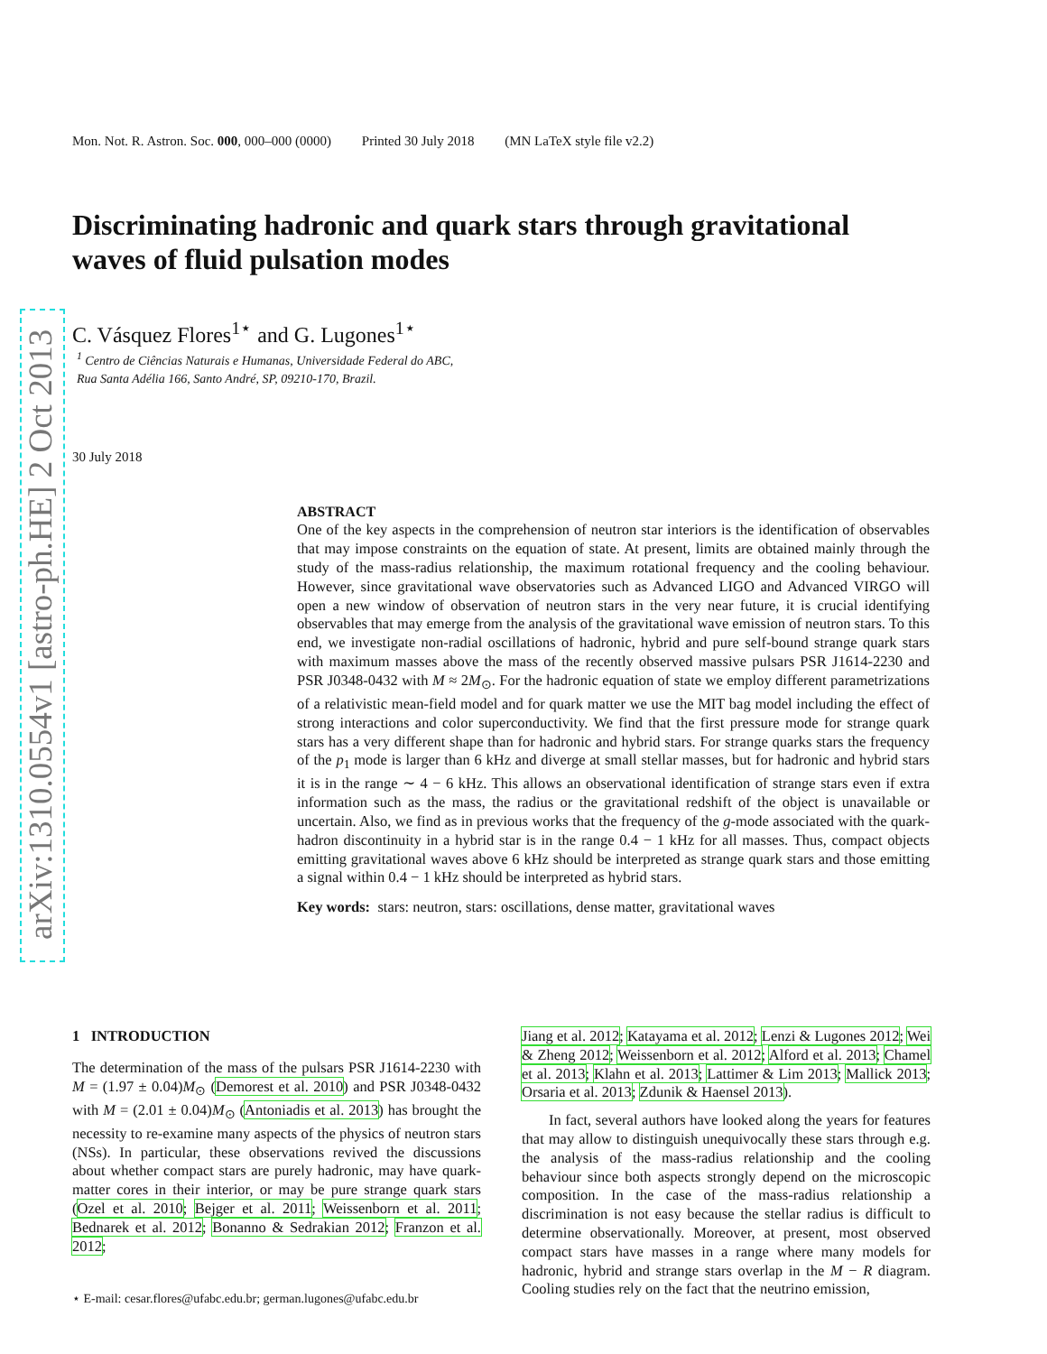arXiv:1310.0554v1 [astro-ph.HE] 2 Oct 2013
Mon. Not. R. Astron. Soc. 000, 000–000 (0000) Printed 30 July 2018 (MN LaTeX style file v2.2)
Discriminating hadronic and quark stars through gravitational waves of fluid pulsation modes
C. Vásquez Flores<sup>1⋆</sup> and G. Lugones<sup>1⋆</sup>
<sup>1</sup> Centro de Ciências Naturais e Humanas, Universidade Federal do ABC,
Rua Santa Adélia 166, Santo André, SP, 09210-170, Brazil.
30 July 2018
ABSTRACT
One of the key aspects in the comprehension of neutron star interiors is the identification of observables that may impose constraints on the equation of state. At present, limits are obtained mainly through the study of the mass-radius relationship, the maximum rotational frequency and the cooling behaviour. However, since gravitational wave observatories such as Advanced LIGO and Advanced VIRGO will open a new window of observation of neutron stars in the very near future, it is crucial identifying observables that may emerge from the analysis of the gravitational wave emission of neutron stars. To this end, we investigate non-radial oscillations of hadronic, hybrid and pure self-bound strange quark stars with maximum masses above the mass of the recently observed massive pulsars PSR J1614-2230 and PSR J0348-0432 with M ≈ 2M<sub>⊙</sub>. For the hadronic equation of state we employ different parametrizations of a relativistic mean-field model and for quark matter we use the MIT bag model including the effect of strong interactions and color superconductivity. We find that the first pressure mode for strange quark stars has a very different shape than for hadronic and hybrid stars. For strange quarks stars the frequency of the p<sub>1</sub> mode is larger than 6 kHz and diverge at small stellar masses, but for hadronic and hybrid stars it is in the range ∼ 4 − 6 kHz. This allows an observational identification of strange stars even if extra information such as the mass, the radius or the gravitational redshift of the object is unavailable or uncertain. Also, we find as in previous works that the frequency of the g-mode associated with the quark-hadron discontinuity in a hybrid star is in the range 0.4 − 1 kHz for all masses. Thus, compact objects emitting gravitational waves above 6 kHz should be interpreted as strange quark stars and those emitting a signal within 0.4 − 1 kHz should be interpreted as hybrid stars.
Key words: stars: neutron, stars: oscillations, dense matter, gravitational waves
1 INTRODUCTION
The determination of the mass of the pulsars PSR J1614-2230 with M = (1.97 ± 0.04)M<sub>⊙</sub> (Demorest et al. 2010) and PSR J0348-0432 with M = (2.01 ± 0.04)M<sub>⊙</sub> (Antoniadis et al. 2013) has brought the necessity to re-examine many aspects of the physics of neutron stars (NSs). In particular, these observations revived the discussions about whether compact stars are purely hadronic, may have quark-matter cores in their interior, or may be pure strange quark stars (Ozel et al. 2010; Bejger et al. 2011; Weissenborn et al. 2011; Bednarek et al. 2012; Bonanno & Sedrakian 2012; Franzon et al. 2012;
⋆ E-mail: cesar.flores@ufabc.edu.br; german.lugones@ufabc.edu.br
Jiang et al. 2012; Katayama et al. 2012; Lenzi & Lugones 2012; Wei & Zheng 2012; Weissenborn et al. 2012; Alford et al. 2013; Chamel et al. 2013; Klahn et al. 2013; Lattimer & Lim 2013; Mallick 2013; Orsaria et al. 2013; Zdunik & Haensel 2013).
In fact, several authors have looked along the years for features that may allow to distinguish unequivocally these stars through e.g. the analysis of the mass-radius relationship and the cooling behaviour since both aspects strongly depend on the microscopic composition. In the case of the mass-radius relationship a discrimination is not easy because the stellar radius is difficult to determine observationally. Moreover, at present, most observed compact stars have masses in a range where many models for hadronic, hybrid and strange stars overlap in the M − R diagram. Cooling studies rely on the fact that the neutrino emission,